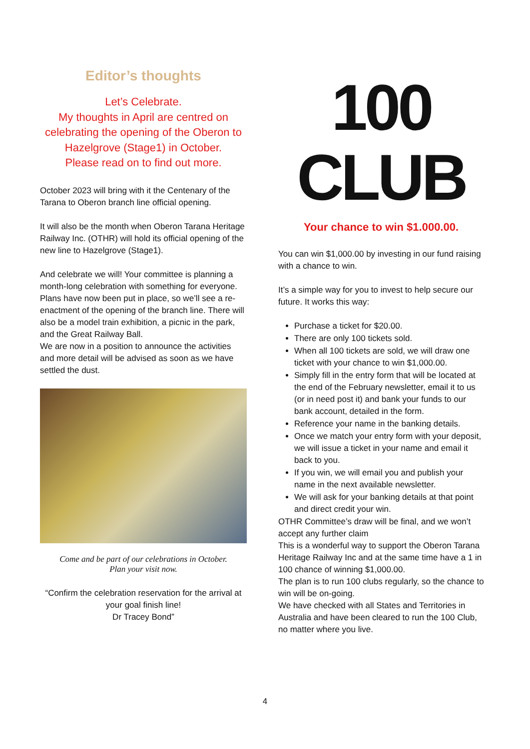Editor’s thoughts
Let’s Celebrate.
My thoughts in April are centred on celebrating the opening of the Oberon to Hazelgrove (Stage1) in October.
Please read on to find out more.
October 2023 will bring with it the Centenary of the Tarana to Oberon branch line official opening.
It will also be the month when Oberon Tarana Heritage Railway Inc. (OTHR) will hold its official opening of the new line to Hazelgrove (Stage1).
And celebrate we will! Your committee is planning a month-long celebration with something for everyone. Plans have now been put in place, so we’ll see a re-enactment of the opening of the branch line. There will also be a model train exhibition, a picnic in the park, and the Great Railway Ball.
We are now in a position to announce the activities and more detail will be advised as soon as we have settled the dust.
Come and be part of our celebrations in October.
Plan your visit now.
“Confirm the celebration reservation for the arrival at your goal finish line!
Dr Tracey Bond”
100
CLUB
Your chance to win $1.000.00.
You can win $1,000.00 by investing in our fund raising with a chance to win.
It’s a simple way for you to invest to help secure our future. It works this way:
Purchase a ticket for $20.00.
There are only 100 tickets sold.
When all 100 tickets are sold, we will draw one ticket with your chance to win $1,000.00.
Simply fill in the entry form that will be located at the end of the February newsletter, email it to us (or in need post it) and bank your funds to our bank account, detailed in the form.
Reference your name in the banking details.
Once we match your entry form with your deposit, we will issue a ticket in your name and email it back to you.
If you win, we will email you and publish your name in the next available newsletter.
We will ask for your banking details at that point and direct credit your win.
OTHR Committee’s draw will be final, and we won’t accept any further claim
This is a wonderful way to support the Oberon Tarana Heritage Railway Inc and at the same time have a 1 in 100 chance of winning $1,000.00.
The plan is to run 100 clubs regularly, so the chance to win will be on-going.
We have checked with all States and Territories in Australia and have been cleared to run the 100 Club, no matter where you live.
4